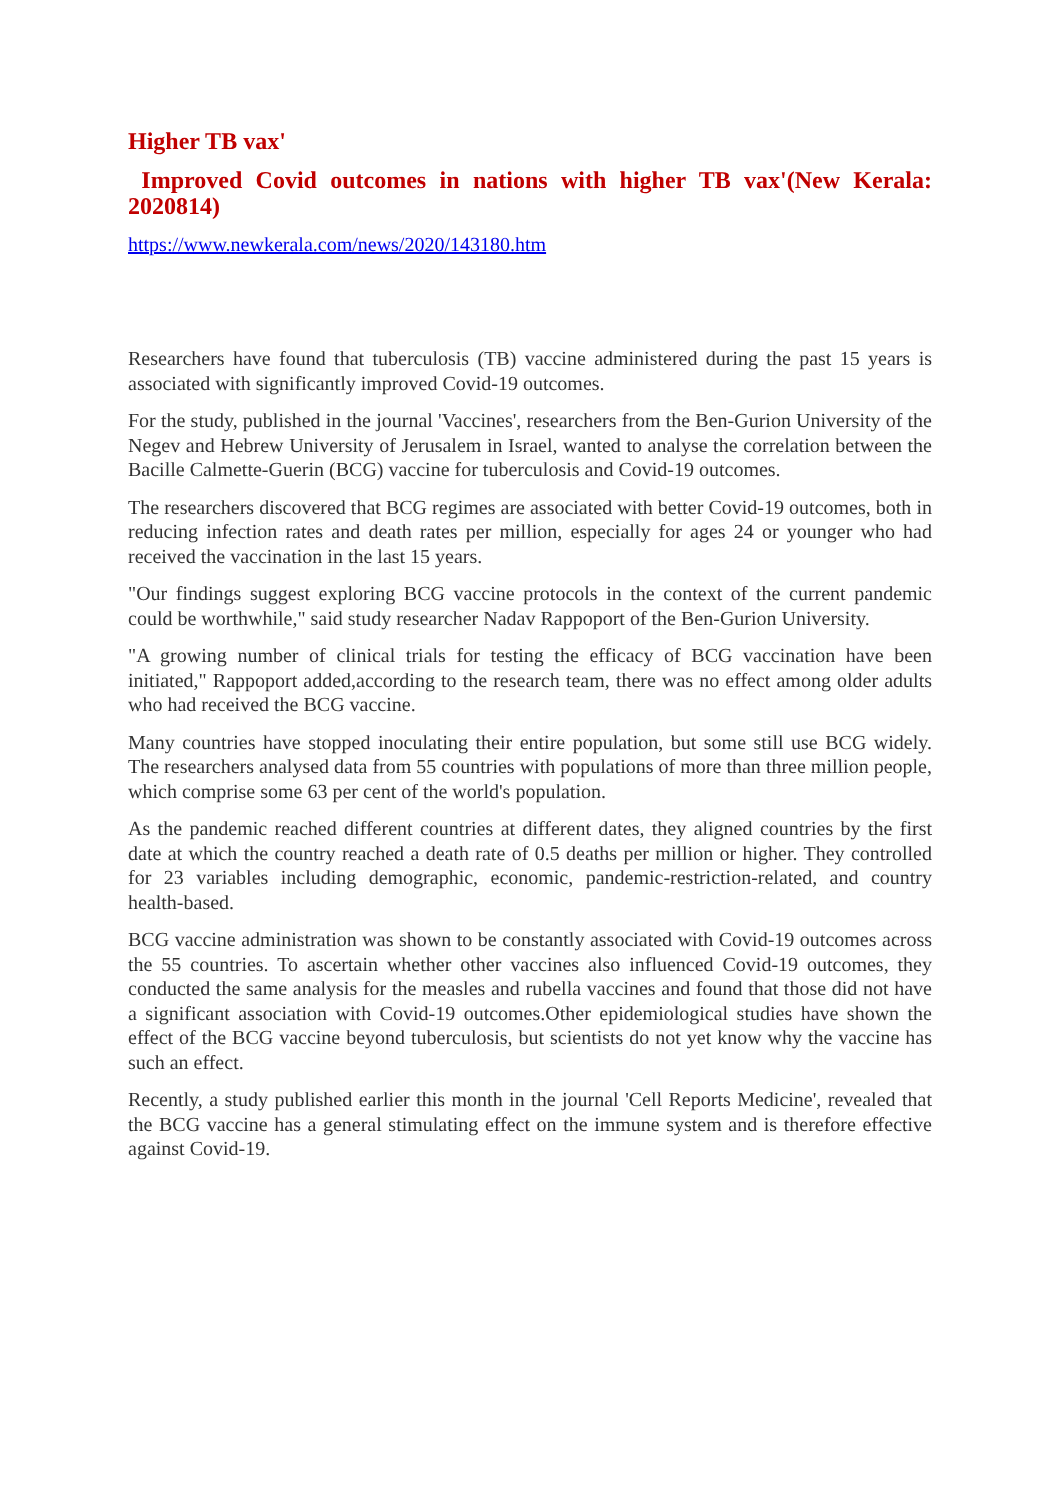Higher TB vax'
Improved Covid outcomes in nations with higher TB vax'(New Kerala: 2020814)
https://www.newkerala.com/news/2020/143180.htm
Researchers have found that tuberculosis (TB) vaccine administered during the past 15 years is associated with significantly improved Covid-19 outcomes.
For the study, published in the journal 'Vaccines', researchers from the Ben-Gurion University of the Negev and Hebrew University of Jerusalem in Israel, wanted to analyse the correlation between the Bacille Calmette-Guerin (BCG) vaccine for tuberculosis and Covid-19 outcomes.
The researchers discovered that BCG regimes are associated with better Covid-19 outcomes, both in reducing infection rates and death rates per million, especially for ages 24 or younger who had received the vaccination in the last 15 years.
"Our findings suggest exploring BCG vaccine protocols in the context of the current pandemic could be worthwhile," said study researcher Nadav Rappoport of the Ben-Gurion University.
"A growing number of clinical trials for testing the efficacy of BCG vaccination have been initiated," Rappoport added,according to the research team, there was no effect among older adults who had received the BCG vaccine.
Many countries have stopped inoculating their entire population, but some still use BCG widely. The researchers analysed data from 55 countries with populations of more than three million people, which comprise some 63 per cent of the world's population.
As the pandemic reached different countries at different dates, they aligned countries by the first date at which the country reached a death rate of 0.5 deaths per million or higher. They controlled for 23 variables including demographic, economic, pandemic-restriction-related, and country health-based.
BCG vaccine administration was shown to be constantly associated with Covid-19 outcomes across the 55 countries. To ascertain whether other vaccines also influenced Covid-19 outcomes, they conducted the same analysis for the measles and rubella vaccines and found that those did not have a significant association with Covid-19 outcomes.Other epidemiological studies have shown the effect of the BCG vaccine beyond tuberculosis, but scientists do not yet know why the vaccine has such an effect.
Recently, a study published earlier this month in the journal 'Cell Reports Medicine', revealed that the BCG vaccine has a general stimulating effect on the immune system and is therefore effective against Covid-19.